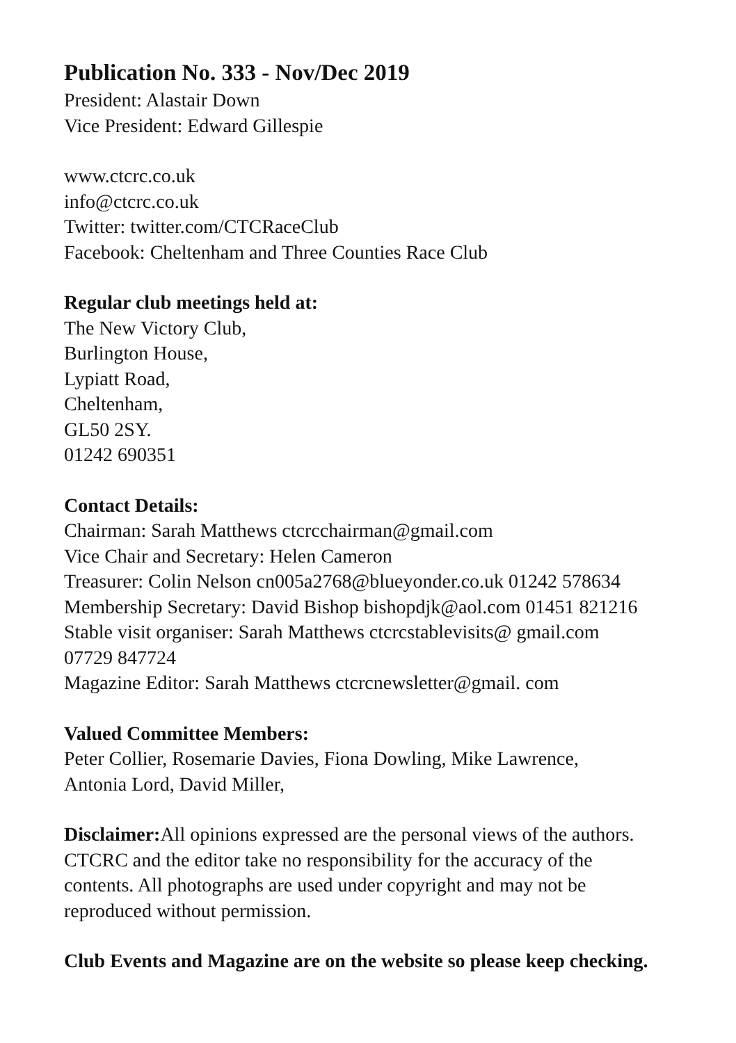Publication No. 333 - Nov/Dec 2019
President: Alastair Down
Vice President: Edward Gillespie
www.ctcrc.co.uk
info@ctcrc.co.uk
Twitter: twitter.com/CTCRaceClub
Facebook: Cheltenham and Three Counties Race Club
Regular club meetings held at:
The New Victory Club,
Burlington House,
Lypiatt Road,
Cheltenham,
GL50 2SY.
01242 690351
Contact Details:
Chairman: Sarah Matthews ctcrcchairman@gmail.com
Vice Chair and Secretary: Helen Cameron
Treasurer: Colin Nelson cn005a2768@blueyonder.co.uk 01242 578634
Membership Secretary: David Bishop bishopdjk@aol.com 01451 821216
Stable visit organiser: Sarah Matthews ctcrcstablevisits@ gmail.com
07729 847724
Magazine Editor: Sarah Matthews ctcrcnewsletter@gmail. com
Valued Committee Members:
Peter Collier, Rosemarie Davies, Fiona Dowling, Mike Lawrence,
Antonia Lord, David Miller,
Disclaimer: All opinions expressed are the personal views of the authors.
CTCRC and the editor take no responsibility for the accuracy of the
contents. All photographs are used under copyright and may not be
reproduced without permission.
Club Events and Magazine are on the website so please keep checking.